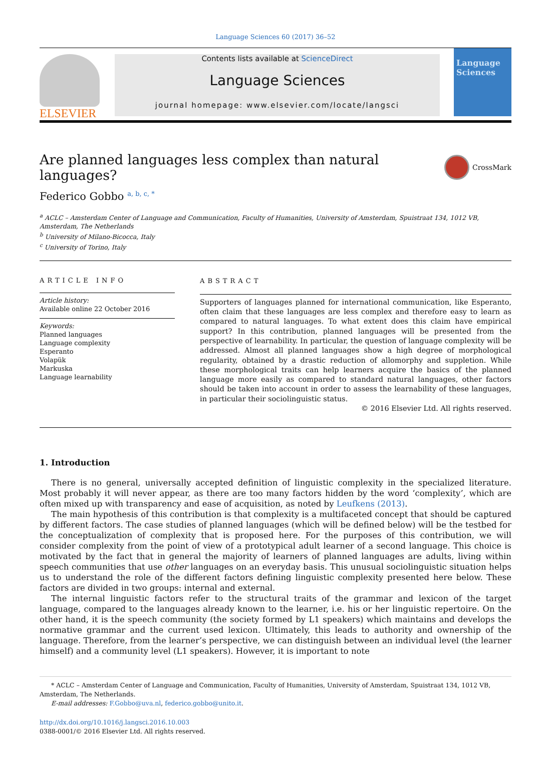Language Sciences 60 (2017) 36–52
ELSEVIER
Contents lists available at ScienceDirect
Language Sciences
journal homepage: www.elsevier.com/locate/langsci
Language Sciences
Are planned languages less complex than natural languages? CrossMark
Federico Gobbo <sup>a, b, c, *</sup>
<sup>a</sup> ACLC – Amsterdam Center of Language and Communication, Faculty of Humanities, University of Amsterdam, Spuistraat 134, 1012 VB, Amsterdam, The Netherlands
<sup>b</sup> University of Milano-Bicocca, Italy
<sup>c</sup> University of Torino, Italy
ARTICLE INFO
Article history:
Available online 22 October 2016
Keywords:
Planned languages
Language complexity
Esperanto
Volapük
Markuska
Language learnability
ABSTRACT
Supporters of languages planned for international communication, like Esperanto, often claim that these languages are less complex and therefore easy to learn as compared to natural languages. To what extent does this claim have empirical support? In this contribution, planned languages will be presented from the perspective of learnability. In particular, the question of language complexity will be addressed. Almost all planned languages show a high degree of morphological regularity, obtained by a drastic reduction of allomorphy and suppletion. While these morphological traits can help learners acquire the basics of the planned language more easily as compared to standard natural languages, other factors should be taken into account in order to assess the learnability of these languages, in particular their sociolinguistic status.
© 2016 Elsevier Ltd. All rights reserved.
1. Introduction
There is no general, universally accepted definition of linguistic complexity in the specialized literature. Most probably it will never appear, as there are too many factors hidden by the word ‘complexity’, which are often mixed up with transparency and ease of acquisition, as noted by Leufkens (2013).
The main hypothesis of this contribution is that complexity is a multifaceted concept that should be captured by different factors. The case studies of planned languages (which will be defined below) will be the testbed for the conceptualization of complexity that is proposed here. For the purposes of this contribution, we will consider complexity from the point of view of a prototypical adult learner of a second language. This choice is motivated by the fact that in general the majority of learners of planned languages are adults, living within speech communities that use other languages on an everyday basis. This unusual sociolinguistic situation helps us to understand the role of the different factors defining linguistic complexity presented here below. These factors are divided in two groups: internal and external.
The internal linguistic factors refer to the structural traits of the grammar and lexicon of the target language, compared to the languages already known to the learner, i.e. his or her linguistic repertoire. On the other hand, it is the speech community (the society formed by L1 speakers) which maintains and develops the normative grammar and the current used lexicon. Ultimately, this leads to authority and ownership of the language. Therefore, from the learner’s perspective, we can distinguish between an individual level (the learner himself) and a community level (L1 speakers). However, it is important to note
* ACLC – Amsterdam Center of Language and Communication, Faculty of Humanities, University of Amsterdam, Spuistraat 134, 1012 VB, Amsterdam, The Netherlands.
E-mail addresses: F.Gobbo@uva.nl, federico.gobbo@unito.it.
http://dx.doi.org/10.1016/j.langsci.2016.10.003
0388-0001/© 2016 Elsevier Ltd. All rights reserved.